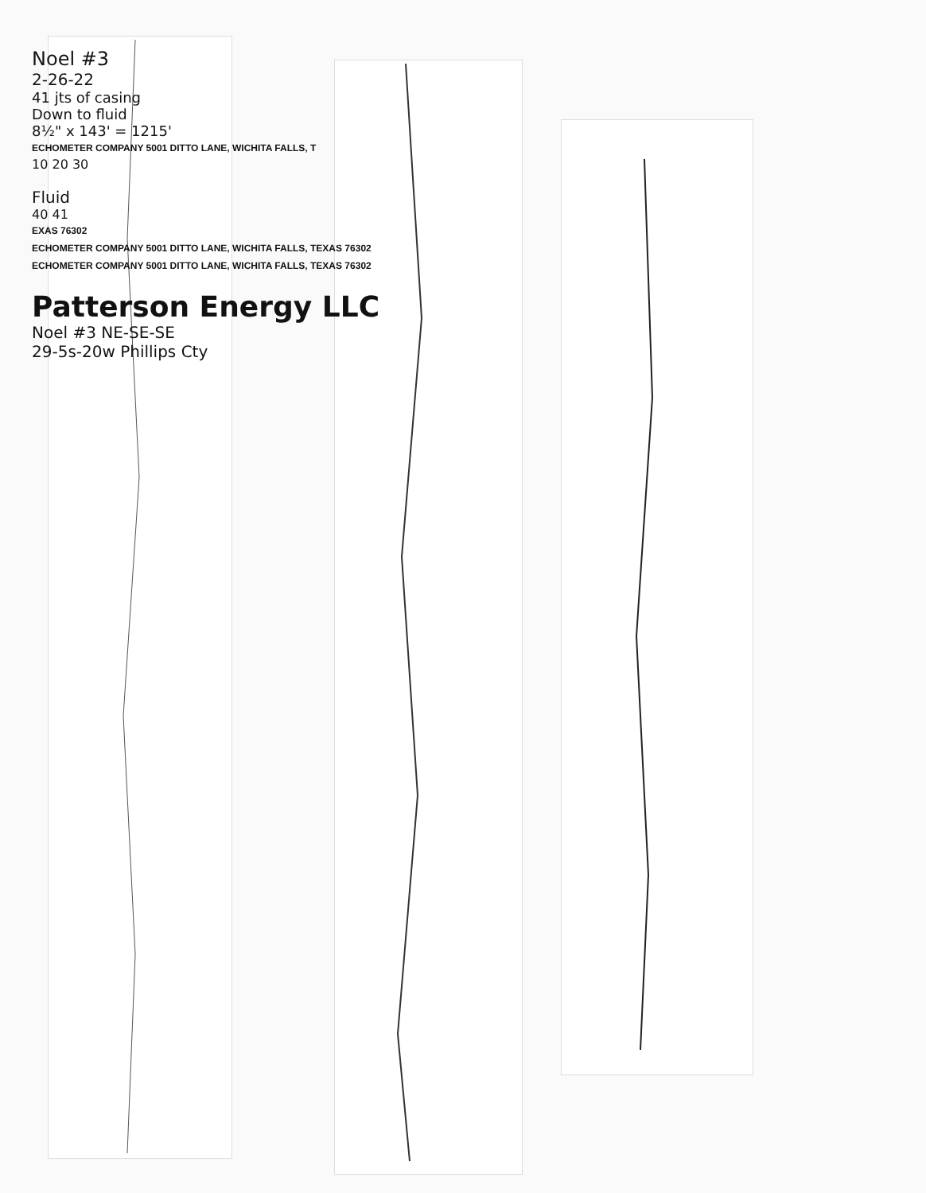Noel #3
2-26-22
41 jts of casing
Down to fluid
8½" x 143' = 1215'
ECHOMETER COMPANY 5001 DITTO LANE, WICHITA FALLS, T
10 20 30
Fluid
40 41
EXAS 76302
ECHOMETER COMPANY 5001 DITTO LANE, WICHITA FALLS, TEXAS 76302
ECHOMETER COMPANY 5001 DITTO LANE, WICHITA FALLS, TEXAS 76302
Patterson Energy LLC
Noel #3 NE-SE-SE
29-5s-20w Phillips Cty